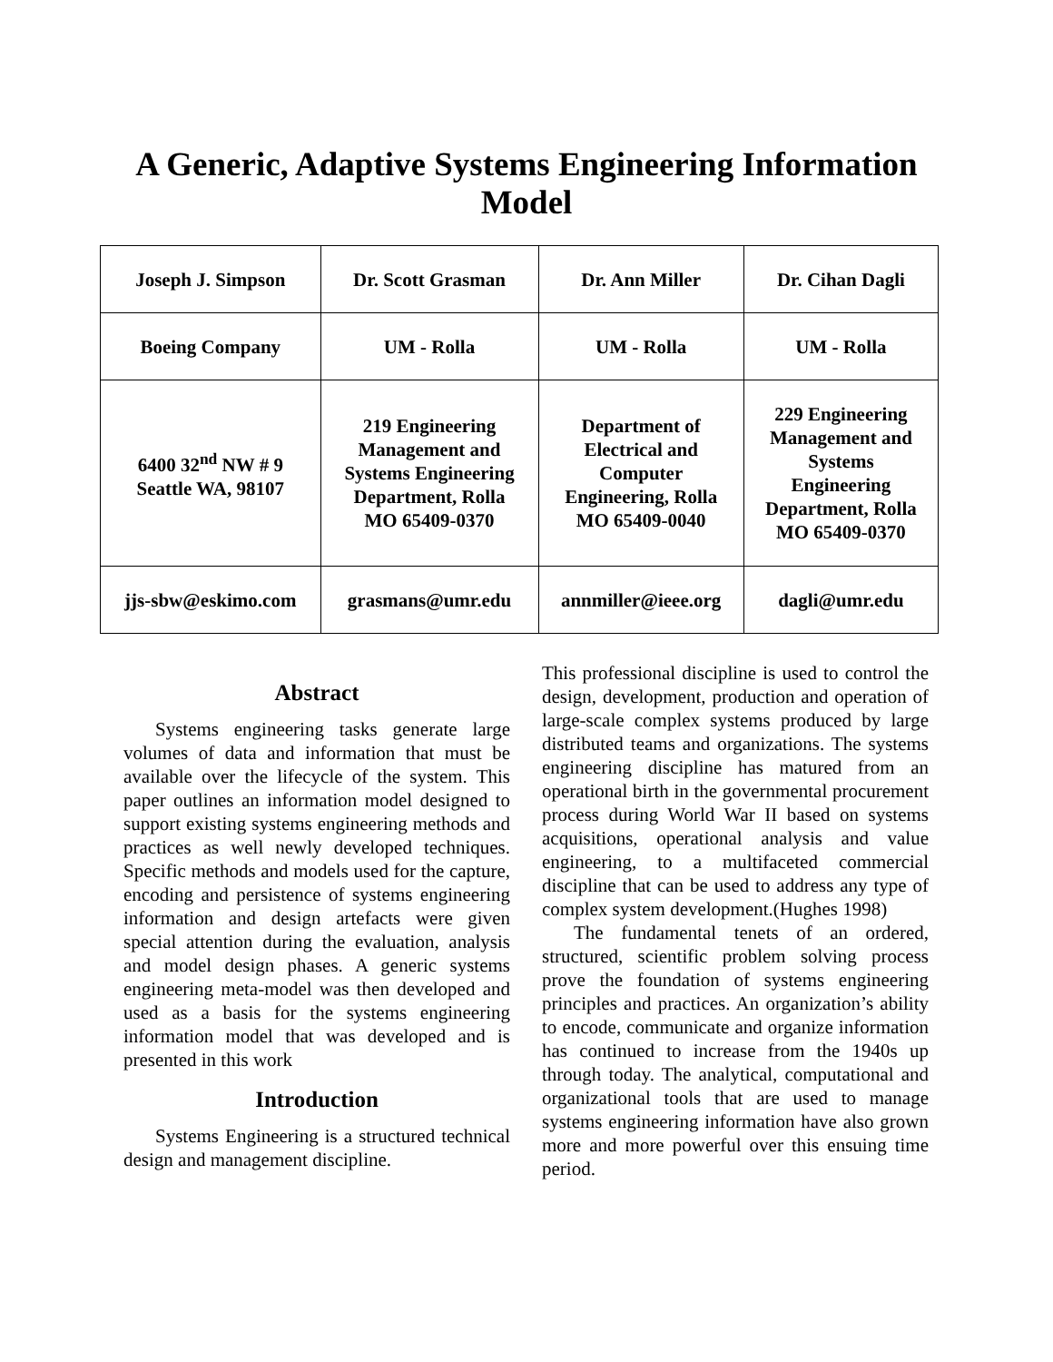A Generic, Adaptive Systems Engineering Information Model
| Joseph J. Simpson | Dr. Scott Grasman | Dr. Ann Miller | Dr. Cihan Dagli |
| Boeing Company | UM - Rolla | UM - Rolla | UM - Rolla |
| 6400 32<sup>nd</sup> NW # 9 Seattle WA, 98107 | 219 Engineering Management and Systems Engineering Department, Rolla MO 65409-0370 | Department of Electrical and Computer Engineering, Rolla MO 65409-0040 | 229 Engineering Management and Systems Engineering Department, Rolla MO 65409-0370 |
| jjs-sbw@eskimo.com | grasmans@umr.edu | annmiller@ieee.org | dagli@umr.edu |
Abstract
Systems engineering tasks generate large volumes of data and information that must be available over the lifecycle of the system. This paper outlines an information model designed to support existing systems engineering methods and practices as well newly developed techniques. Specific methods and models used for the capture, encoding and persistence of systems engineering information and design artefacts were given special attention during the evaluation, analysis and model design phases. A generic systems engineering meta-model was then developed and used as a basis for the systems engineering information model that was developed and is presented in this work
Introduction
Systems Engineering is a structured technical design and management discipline.
This professional discipline is used to control the design, development, production and operation of large-scale complex systems produced by large distributed teams and organizations. The systems engineering discipline has matured from an operational birth in the governmental procurement process during World War II based on systems acquisitions, operational analysis and value engineering, to a multifaceted commercial discipline that can be used to address any type of complex system development.(Hughes 1998)
The fundamental tenets of an ordered, structured, scientific problem solving process prove the foundation of systems engineering principles and practices. An organization’s ability to encode, communicate and organize information has continued to increase from the 1940s up through today. The analytical, computational and organizational tools that are used to manage systems engineering information have also grown more and more powerful over this ensuing time period.